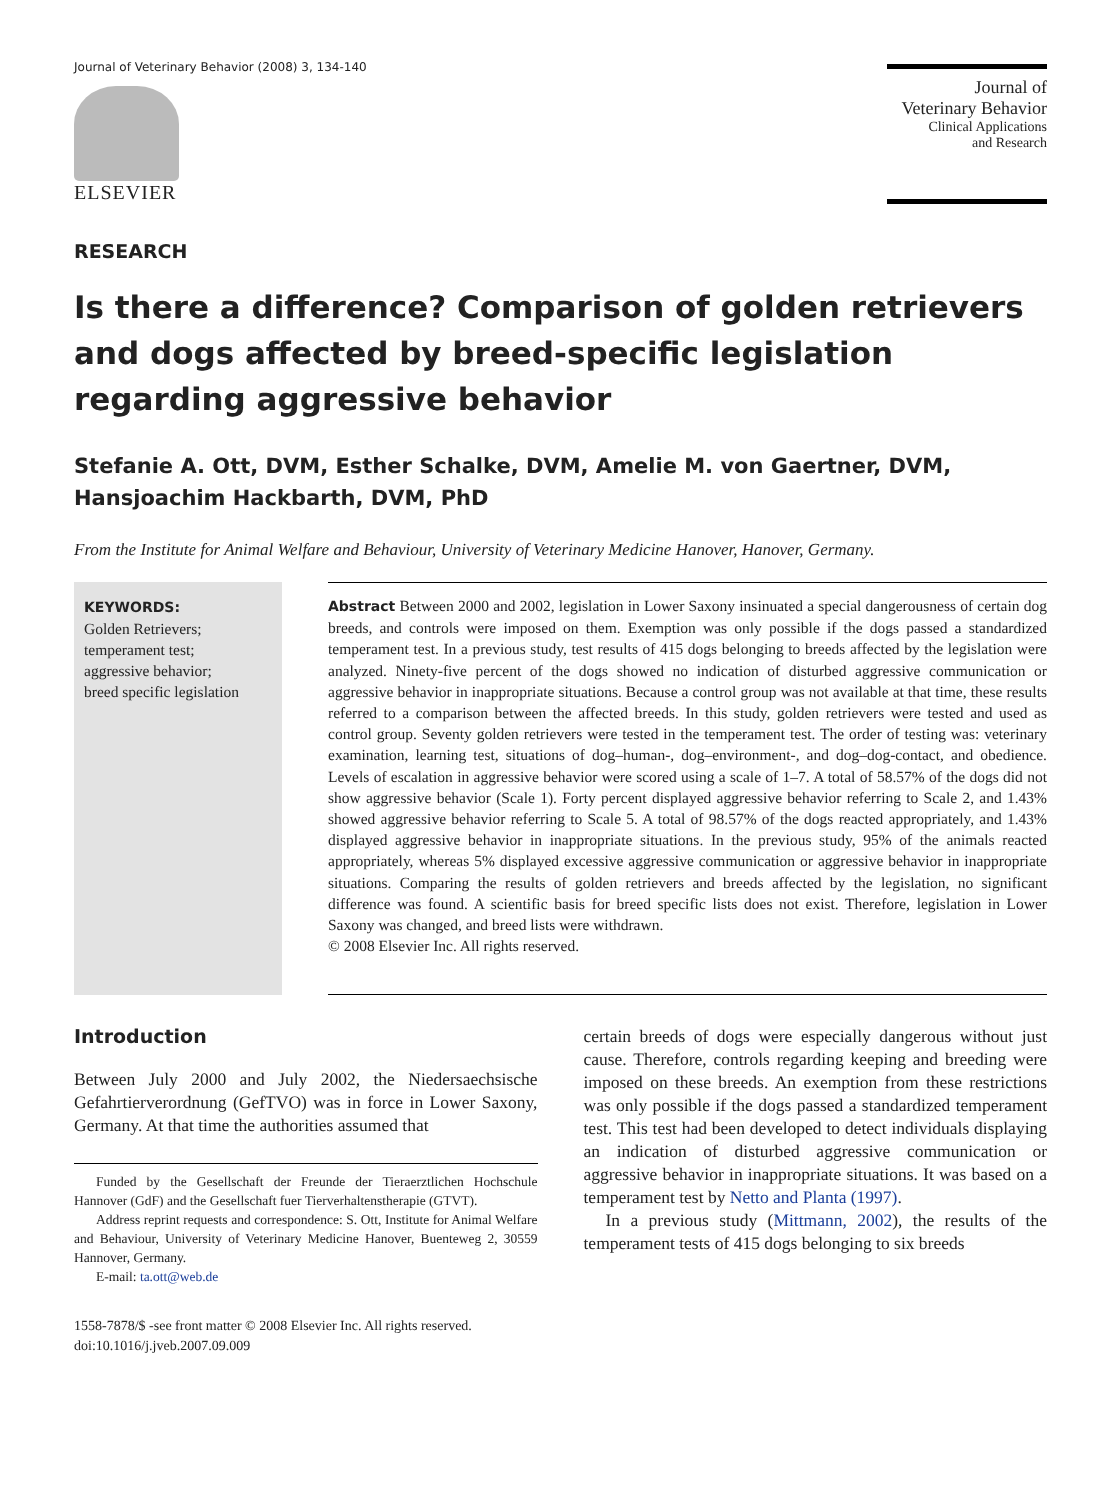Journal of Veterinary Behavior (2008) 3, 134-140
ELSEVIER
Journal of
Veterinary Behavior
Clinical Applications
and Research
RESEARCH
Is there a difference? Comparison of golden retrievers and dogs affected by breed-specific legislation regarding aggressive behavior
Stefanie A. Ott, DVM, Esther Schalke, DVM, Amelie M. von Gaertner, DVM, Hansjoachim Hackbarth, DVM, PhD
From the Institute for Animal Welfare and Behaviour, University of Veterinary Medicine Hanover, Hanover, Germany.
KEYWORDS:
Golden Retrievers;
temperament test;
aggressive behavior;
breed specific legislation
Abstract Between 2000 and 2002, legislation in Lower Saxony insinuated a special dangerousness of certain dog breeds, and controls were imposed on them. Exemption was only possible if the dogs passed a standardized temperament test. In a previous study, test results of 415 dogs belonging to breeds affected by the legislation were analyzed. Ninety-five percent of the dogs showed no indication of disturbed aggressive communication or aggressive behavior in inappropriate situations. Because a control group was not available at that time, these results referred to a comparison between the affected breeds. In this study, golden retrievers were tested and used as control group. Seventy golden retrievers were tested in the temperament test. The order of testing was: veterinary examination, learning test, situations of dog–human-, dog–environment-, and dog–dog-contact, and obedience. Levels of escalation in aggressive behavior were scored using a scale of 1–7. A total of 58.57% of the dogs did not show aggressive behavior (Scale 1). Forty percent displayed aggressive behavior referring to Scale 2, and 1.43% showed aggressive behavior referring to Scale 5. A total of 98.57% of the dogs reacted appropriately, and 1.43% displayed aggressive behavior in inappropriate situations. In the previous study, 95% of the animals reacted appropriately, whereas 5% displayed excessive aggressive communication or aggressive behavior in inappropriate situations. Comparing the results of golden retrievers and breeds affected by the legislation, no significant difference was found. A scientific basis for breed specific lists does not exist. Therefore, legislation in Lower Saxony was changed, and breed lists were withdrawn.
© 2008 Elsevier Inc. All rights reserved.
Introduction
Between July 2000 and July 2002, the Niedersaechsische Gefahrtierverordnung (GefTVO) was in force in Lower Saxony, Germany. At that time the authorities assumed that
Funded by the Gesellschaft der Freunde der Tieraerztlichen Hochschule Hannover (GdF) and the Gesellschaft fuer Tierverhaltenstherapie (GTVT).
Address reprint requests and correspondence: S. Ott, Institute for Animal Welfare and Behaviour, University of Veterinary Medicine Hanover, Buenteweg 2, 30559 Hannover, Germany.
E-mail: ta.ott@web.de
1558-7878/$ -see front matter © 2008 Elsevier Inc. All rights reserved.
doi:10.1016/j.jveb.2007.09.009
certain breeds of dogs were especially dangerous without just cause. Therefore, controls regarding keeping and breeding were imposed on these breeds. An exemption from these restrictions was only possible if the dogs passed a standardized temperament test. This test had been developed to detect individuals displaying an indication of disturbed aggressive communication or aggressive behavior in inappropriate situations. It was based on a temperament test by Netto and Planta (1997).
In a previous study (Mittmann, 2002), the results of the temperament tests of 415 dogs belonging to six breeds